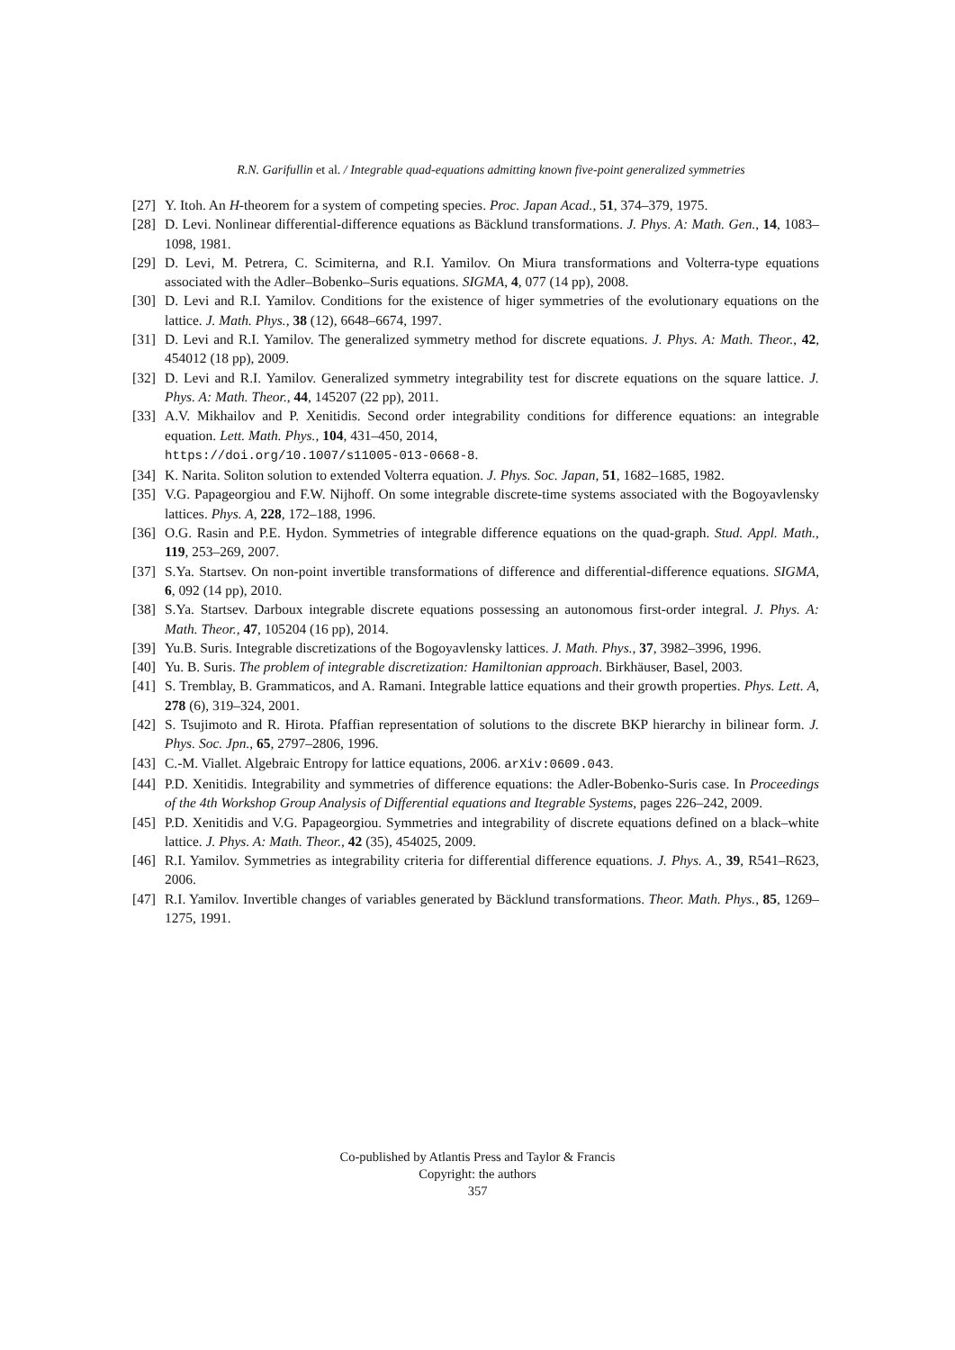R.N. Garifullin et al. / Integrable quad-equations admitting known five-point generalized symmetries
[27] Y. Itoh. An H-theorem for a system of competing species. Proc. Japan Acad., 51, 374–379, 1975.
[28] D. Levi. Nonlinear differential-difference equations as Bäcklund transformations. J. Phys. A: Math. Gen., 14, 1083–1098, 1981.
[29] D. Levi, M. Petrera, C. Scimiterna, and R.I. Yamilov. On Miura transformations and Volterra-type equations associated with the Adler–Bobenko–Suris equations. SIGMA, 4, 077 (14 pp), 2008.
[30] D. Levi and R.I. Yamilov. Conditions for the existence of higer symmetries of the evolutionary equations on the lattice. J. Math. Phys., 38 (12), 6648–6674, 1997.
[31] D. Levi and R.I. Yamilov. The generalized symmetry method for discrete equations. J. Phys. A: Math. Theor., 42, 454012 (18 pp), 2009.
[32] D. Levi and R.I. Yamilov. Generalized symmetry integrability test for discrete equations on the square lattice. J. Phys. A: Math. Theor., 44, 145207 (22 pp), 2011.
[33] A.V. Mikhailov and P. Xenitidis. Second order integrability conditions for difference equations: an integrable equation. Lett. Math. Phys., 104, 431–450, 2014,
https://doi.org/10.1007/s11005-013-0668-8.
[34] K. Narita. Soliton solution to extended Volterra equation. J. Phys. Soc. Japan, 51, 1682–1685, 1982.
[35] V.G. Papageorgiou and F.W. Nijhoff. On some integrable discrete-time systems associated with the Bogoyavlensky lattices. Phys. A, 228, 172–188, 1996.
[36] O.G. Rasin and P.E. Hydon. Symmetries of integrable difference equations on the quad-graph. Stud. Appl. Math., 119, 253–269, 2007.
[37] S.Ya. Startsev. On non-point invertible transformations of difference and differential-difference equations. SIGMA, 6, 092 (14 pp), 2010.
[38] S.Ya. Startsev. Darboux integrable discrete equations possessing an autonomous first-order integral. J. Phys. A: Math. Theor., 47, 105204 (16 pp), 2014.
[39] Yu.B. Suris. Integrable discretizations of the Bogoyavlensky lattices. J. Math. Phys., 37, 3982–3996, 1996.
[40] Yu. B. Suris. The problem of integrable discretization: Hamiltonian approach. Birkhäuser, Basel, 2003.
[41] S. Tremblay, B. Grammaticos, and A. Ramani. Integrable lattice equations and their growth properties. Phys. Lett. A, 278 (6), 319–324, 2001.
[42] S. Tsujimoto and R. Hirota. Pfaffian representation of solutions to the discrete BKP hierarchy in bilinear form. J. Phys. Soc. Jpn., 65, 2797–2806, 1996.
[43] C.-M. Viallet. Algebraic Entropy for lattice equations, 2006. arXiv:0609.043.
[44] P.D. Xenitidis. Integrability and symmetries of difference equations: the Adler-Bobenko-Suris case. In Proceedings of the 4th Workshop Group Analysis of Differential equations and Itegrable Systems, pages 226–242, 2009.
[45] P.D. Xenitidis and V.G. Papageorgiou. Symmetries and integrability of discrete equations defined on a black–white lattice. J. Phys. A: Math. Theor., 42 (35), 454025, 2009.
[46] R.I. Yamilov. Symmetries as integrability criteria for differential difference equations. J. Phys. A., 39, R541–R623, 2006.
[47] R.I. Yamilov. Invertible changes of variables generated by Bäcklund transformations. Theor. Math. Phys., 85, 1269–1275, 1991.
Co-published by Atlantis Press and Taylor & Francis
Copyright: the authors
357